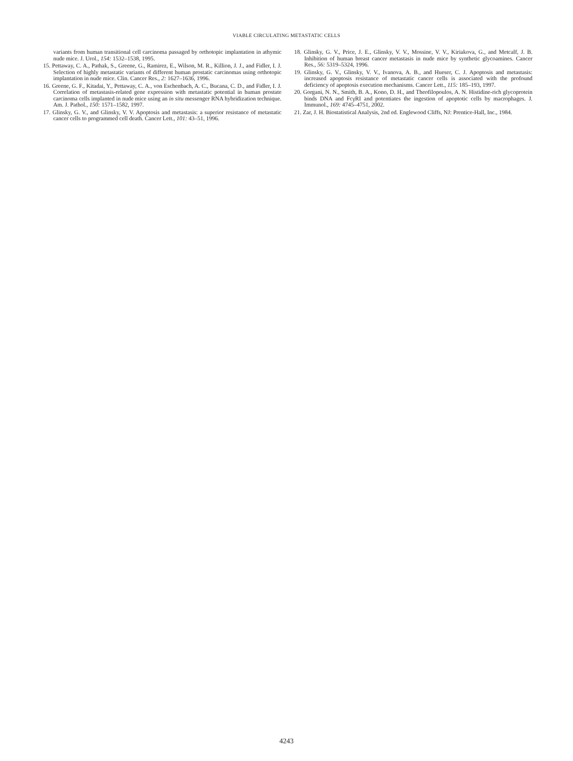VIABLE CIRCULATING METASTATIC CELLS
variants from human transitional cell carcinoma passaged by orthotopic implantation in athymic nude mice. J. Urol., 154: 1532–1538, 1995.
15. Pettaway, C. A., Pathak, S., Greene, G., Ramirez, E., Wilson, M. R., Killion, J. J., and Fidler, I. J. Selection of highly metastatic variants of different human prostatic carcinomas using orthotopic implantation in nude mice. Clin. Cancer Res., 2: 1627–1636, 1996.
16. Greene, G. F., Kitadai, Y., Pettaway, C. A., von Eschenbach, A. C., Bucana, C. D., and Fidler, I. J. Correlation of metastasis-related gene expression with metastatic potential in human prostate carcinoma cells implanted in nude mice using an in situ messenger RNA hybridization technique. Am. J. Pathol., 150: 1571–1582, 1997.
17. Glinsky, G. V., and Glinsky, V. V. Apoptosis and metastasis: a superior resistance of metastatic cancer cells to programmed cell death. Cancer Lett., 101: 43–51, 1996.
18. Glinsky, G. V., Price, J. E., Glinsky, V. V., Mossine, V. V., Kiriakova, G., and Metcalf, J. B. Inhibition of human breast cancer metastasis in nude mice by synthetic glycoamines. Cancer Res., 56: 5319–5324, 1996.
19. Glinsky, G. V., Glinsky, V. V., Ivanova, A. B., and Hueser, C. J. Apoptosis and metastasis: increased apoptosis resistance of metastatic cancer cells is associated with the profound deficiency of apoptosis execution mechanisms. Cancer Lett., 115: 185–193, 1997.
20. Gorgani, N. N., Smith, B. A., Kono, D. H., and Theofilopoulos, A. N. Histidine-rich glycoprotein binds DNA and FcγRI and potentiates the ingestion of apoptotic cells by macrophages. J. Immunol., 169: 4745–4751, 2002.
21. Zar, J. H. Biostatistical Analysis, 2nd ed. Englewood Cliffs, NJ: Prentice-Hall, Inc., 1984.
4243